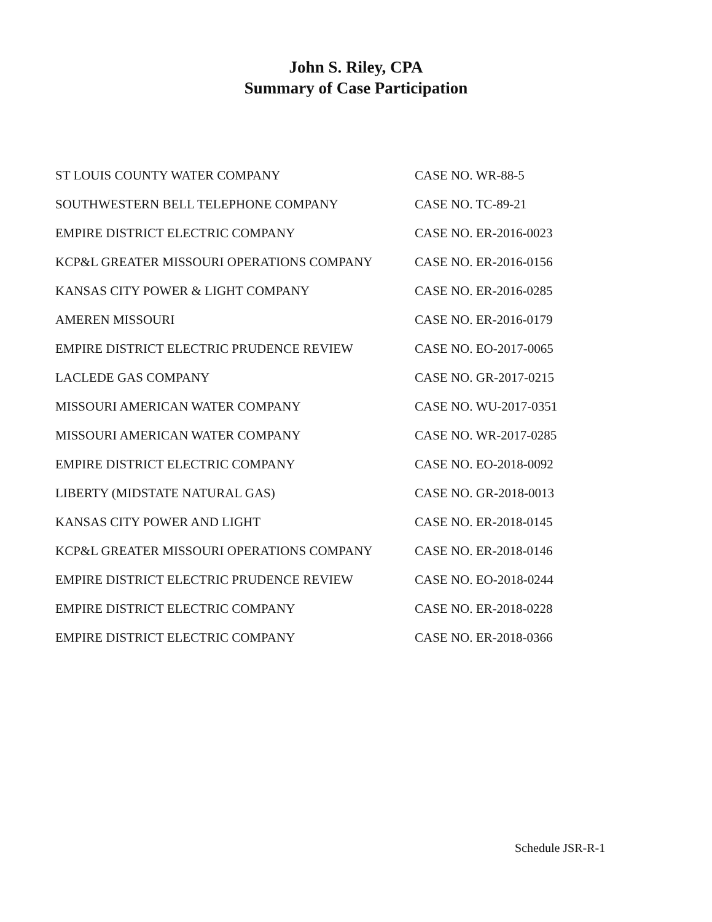John S. Riley, CPA
Summary of Case Participation
| ST LOUIS COUNTY WATER COMPANY | CASE NO. WR-88-5 |
| SOUTHWESTERN BELL TELEPHONE COMPANY | CASE NO. TC-89-21 |
| EMPIRE DISTRICT ELECTRIC COMPANY | CASE NO. ER-2016-0023 |
| KCP&L GREATER MISSOURI OPERATIONS COMPANY | CASE NO. ER-2016-0156 |
| KANSAS CITY POWER & LIGHT COMPANY | CASE NO. ER-2016-0285 |
| AMEREN MISSOURI | CASE NO. ER-2016-0179 |
| EMPIRE DISTRICT ELECTRIC PRUDENCE REVIEW | CASE NO. EO-2017-0065 |
| LACLEDE GAS COMPANY | CASE NO. GR-2017-0215 |
| MISSOURI AMERICAN WATER COMPANY | CASE NO. WU-2017-0351 |
| MISSOURI AMERICAN WATER COMPANY | CASE NO. WR-2017-0285 |
| EMPIRE DISTRICT ELECTRIC COMPANY | CASE NO. EO-2018-0092 |
| LIBERTY (MIDSTATE NATURAL GAS) | CASE NO. GR-2018-0013 |
| KANSAS CITY POWER AND LIGHT | CASE NO. ER-2018-0145 |
| KCP&L GREATER MISSOURI OPERATIONS COMPANY | CASE NO. ER-2018-0146 |
| EMPIRE DISTRICT ELECTRIC PRUDENCE REVIEW | CASE NO. EO-2018-0244 |
| EMPIRE DISTRICT ELECTRIC COMPANY | CASE NO. ER-2018-0228 |
| EMPIRE DISTRICT ELECTRIC COMPANY | CASE NO. ER-2018-0366 |
Schedule JSR-R-1